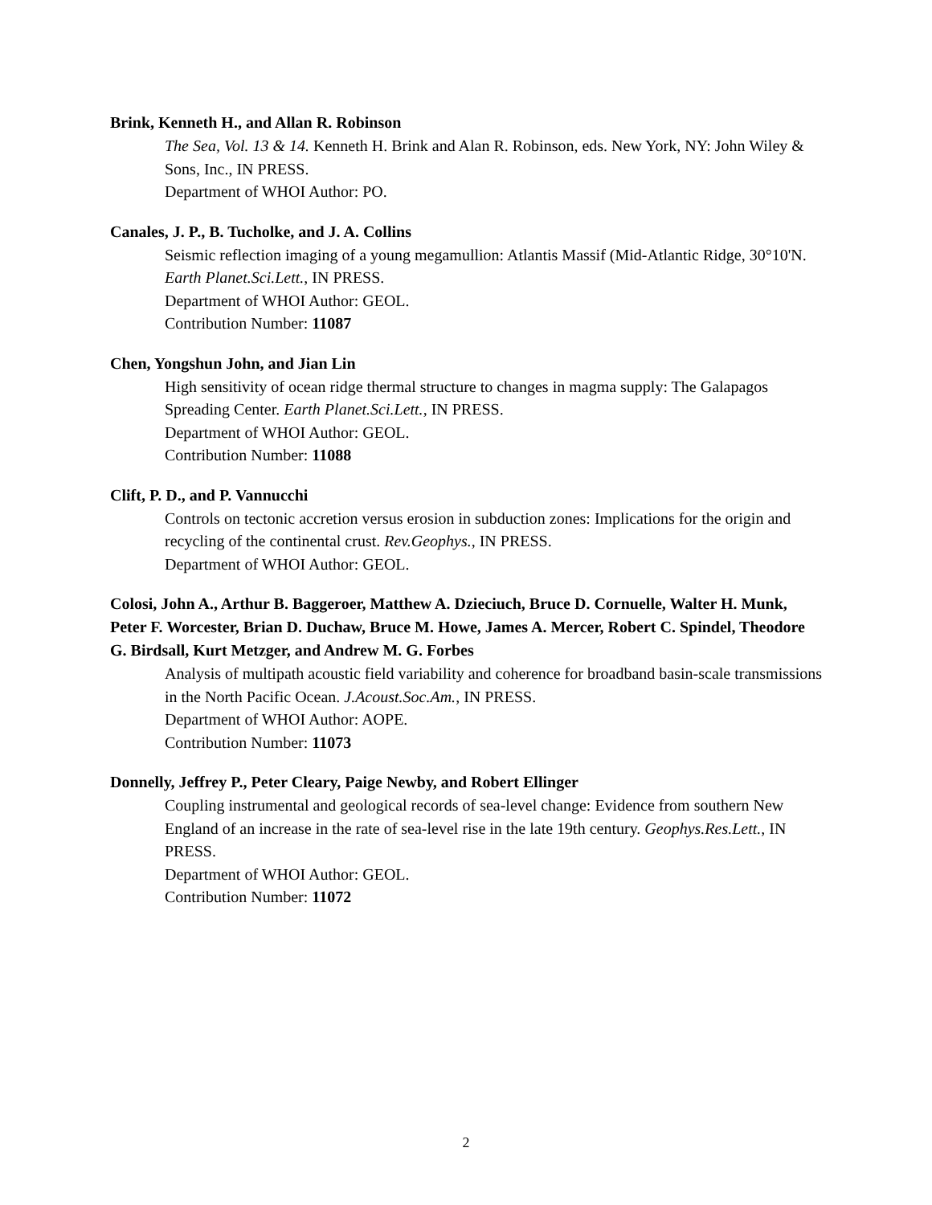Brink, Kenneth H., and Allan R. Robinson
The Sea, Vol. 13 & 14. Kenneth H. Brink and Alan R. Robinson, eds. New York, NY: John Wiley & Sons, Inc., IN PRESS.
Department of WHOI Author: PO.
Canales, J. P., B. Tucholke, and J. A. Collins
Seismic reflection imaging of a young megamullion: Atlantis Massif (Mid-Atlantic Ridge, 30°10'N. Earth Planet.Sci.Lett., IN PRESS.
Department of WHOI Author: GEOL.
Contribution Number: 11087
Chen, Yongshun John, and Jian Lin
High sensitivity of ocean ridge thermal structure to changes in magma supply: The Galapagos Spreading Center. Earth Planet.Sci.Lett., IN PRESS.
Department of WHOI Author: GEOL.
Contribution Number: 11088
Clift, P. D., and P. Vannucchi
Controls on tectonic accretion versus erosion in subduction zones: Implications for the origin and recycling of the continental crust. Rev.Geophys., IN PRESS.
Department of WHOI Author: GEOL.
Colosi, John A., Arthur B. Baggeroer, Matthew A. Dzieciuch, Bruce D. Cornuelle, Walter H. Munk, Peter F. Worcester, Brian D. Duchaw, Bruce M. Howe, James A. Mercer, Robert C. Spindel, Theodore G. Birdsall, Kurt Metzger, and Andrew M. G. Forbes
Analysis of multipath acoustic field variability and coherence for broadband basin-scale transmissions in the North Pacific Ocean. J.Acoust.Soc.Am., IN PRESS.
Department of WHOI Author: AOPE.
Contribution Number: 11073
Donnelly, Jeffrey P., Peter Cleary, Paige Newby, and Robert Ellinger
Coupling instrumental and geological records of sea-level change: Evidence from southern New England of an increase in the rate of sea-level rise in the late 19th century. Geophys.Res.Lett., IN PRESS.
Department of WHOI Author: GEOL.
Contribution Number: 11072
2